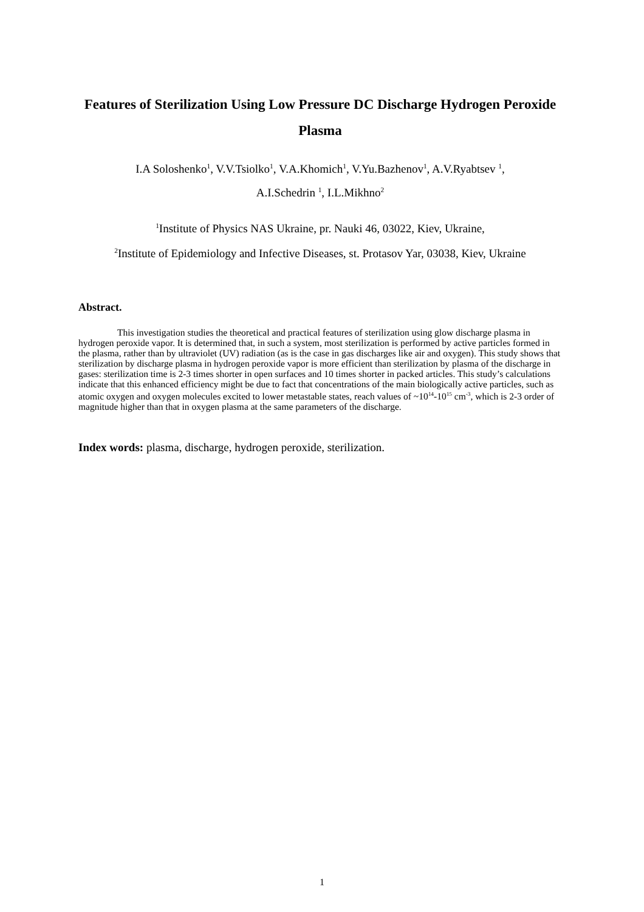Features of Sterilization Using Low Pressure DC Discharge Hydrogen Peroxide Plasma
I.A Soloshenko<sup>1</sup>, V.V.Tsiolko<sup>1</sup>, V.A.Khomich<sup>1</sup>, V.Yu.Bazhenov<sup>1</sup>, A.V.Ryabtsev <sup>1</sup>,
A.I.Schedrin <sup>1</sup>, I.L.Mikhno<sup>2</sup>
<sup>1</sup> Institute of Physics NAS Ukraine, pr. Nauki 46, 03022, Kiev, Ukraine,
<sup>2</sup> Institute of Epidemiology and Infective Diseases, st. Protasov Yar, 03038, Kiev, Ukraine
Abstract.
This investigation studies the theoretical and practical features of sterilization using glow discharge plasma in hydrogen peroxide vapor. It is determined that, in such a system, most sterilization is performed by active particles formed in the plasma, rather than by ultraviolet (UV) radiation (as is the case in gas discharges like air and oxygen). This study shows that sterilization by discharge plasma in hydrogen peroxide vapor is more efficient than sterilization by plasma of the discharge in gases: sterilization time is 2-3 times shorter in open surfaces and 10 times shorter in packed articles. This study’s calculations indicate that this enhanced efficiency might be due to fact that concentrations of the main biologically active particles, such as atomic oxygen and oxygen molecules excited to lower metastable states, reach values of ~10<sup>14</sup>-10<sup>15</sup> cm<sup>-3</sup>, which is 2-3 order of magnitude higher than that in oxygen plasma at the same parameters of the discharge.
Index words: plasma, discharge, hydrogen peroxide, sterilization.
1